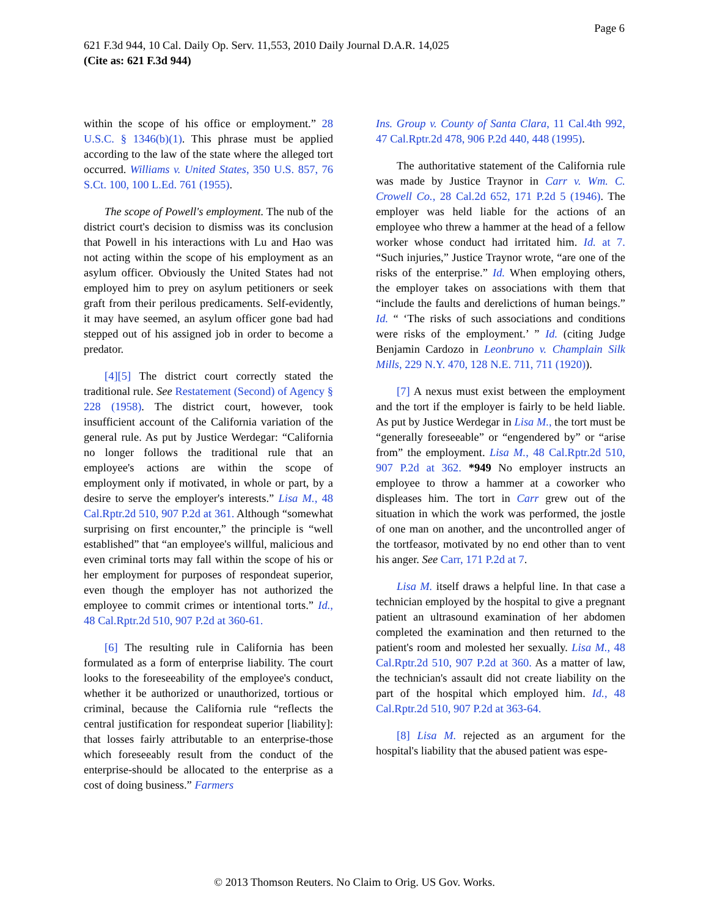Page 6
621 F.3d 944, 10 Cal. Daily Op. Serv. 11,553, 2010 Daily Journal D.A.R. 14,025
(Cite as: 621 F.3d 944)
within the scope of his office or employment.” 28 U.S.C. § 1346(b)(1). This phrase must be applied according to the law of the state where the alleged tort occurred. Williams v. United States, 350 U.S. 857, 76 S.Ct. 100, 100 L.Ed. 761 (1955).
The scope of Powell's employment. The nub of the district court's decision to dismiss was its conclusion that Powell in his interactions with Lu and Hao was not acting within the scope of his employment as an asylum officer. Obviously the United States had not employed him to prey on asylum petitioners or seek graft from their perilous predicaments. Self-evidently, it may have seemed, an asylum officer gone bad had stepped out of his assigned job in order to become a predator.
[4][5] The district court correctly stated the traditional rule. See Restatement (Second) of Agency § 228 (1958). The district court, however, took insufficient account of the California variation of the general rule. As put by Justice Werdegar: “California no longer follows the traditional rule that an employee's actions are within the scope of employment only if motivated, in whole or part, by a desire to serve the employer's interests.” Lisa M., 48 Cal.Rptr.2d 510, 907 P.2d at 361. Although “somewhat surprising on first encounter,” the principle is “well established” that “an employee's willful, malicious and even criminal torts may fall within the scope of his or her employment for purposes of respondeat superior, even though the employer has not authorized the employee to commit crimes or intentional torts.” Id., 48 Cal.Rptr.2d 510, 907 P.2d at 360-61.
[6] The resulting rule in California has been formulated as a form of enterprise liability. The court looks to the foreseeability of the employee's conduct, whether it be authorized or unauthorized, tortious or criminal, because the California rule “reflects the central justification for respondeat superior [liability]: that losses fairly attributable to an enterprise-those which foreseeably result from the conduct of the enterprise-should be allocated to the enterprise as a cost of doing business.” Farmers
Ins. Group v. County of Santa Clara, 11 Cal.4th 992, 47 Cal.Rptr.2d 478, 906 P.2d 440, 448 (1995).
The authoritative statement of the California rule was made by Justice Traynor in Carr v. Wm. C. Crowell Co., 28 Cal.2d 652, 171 P.2d 5 (1946). The employer was held liable for the actions of an employee who threw a hammer at the head of a fellow worker whose conduct had irritated him. Id. at 7. “Such injuries,” Justice Traynor wrote, “are one of the risks of the enterprise.” Id. When employing others, the employer takes on associations with them that “include the faults and derelictions of human beings.” Id. “ ‘The risks of such associations and conditions were risks of the employment.’ ” Id. (citing Judge Benjamin Cardozo in Leonbruno v. Champlain Silk Mills, 229 N.Y. 470, 128 N.E. 711, 711 (1920)).
[7] A nexus must exist between the employment and the tort if the employer is fairly to be held liable. As put by Justice Werdegar in Lisa M., the tort must be “generally foreseeable” or “engendered by” or “arise from” the employment. Lisa M., 48 Cal.Rptr.2d 510, 907 P.2d at 362. *949 No employer instructs an employee to throw a hammer at a coworker who displeases him. The tort in Carr grew out of the situation in which the work was performed, the jostle of one man on another, and the uncontrolled anger of the tortfeasor, motivated by no end other than to vent his anger. See Carr, 171 P.2d at 7.
Lisa M. itself draws a helpful line. In that case a technician employed by the hospital to give a pregnant patient an ultrasound examination of her abdomen completed the examination and then returned to the patient's room and molested her sexually. Lisa M., 48 Cal.Rptr.2d 510, 907 P.2d at 360. As a matter of law, the technician's assault did not create liability on the part of the hospital which employed him. Id., 48 Cal.Rptr.2d 510, 907 P.2d at 363-64.
[8] Lisa M. rejected as an argument for the hospital's liability that the abused patient was espe-
© 2013 Thomson Reuters. No Claim to Orig. US Gov. Works.